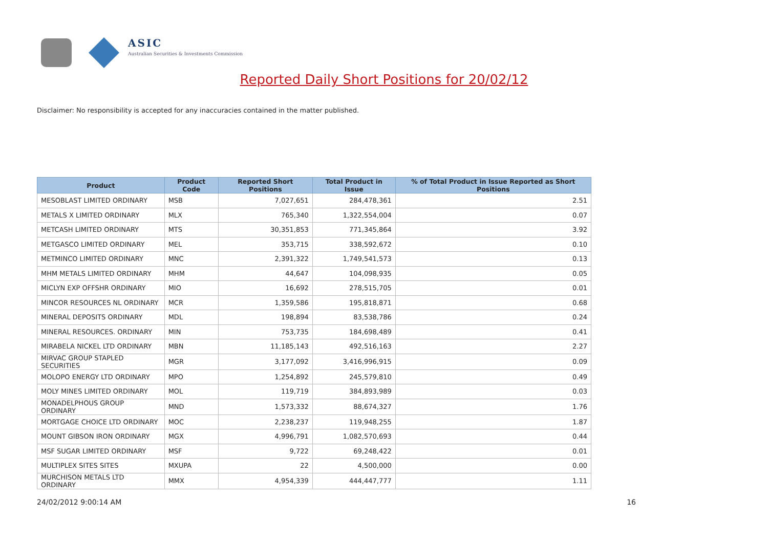ASIC
Australian Securities & Investments Commission
Reported Daily Short Positions for 20/02/12
Disclaimer: No responsibility is accepted for any inaccuracies contained in the matter published.
| Product | Product Code | Reported Short Positions | Total Product in Issue | % of Total Product in Issue Reported as Short Positions |
| --- | --- | --- | --- | --- |
| MESOBLAST LIMITED ORDINARY | MSB | 7,027,651 | 284,478,361 | 2.51 |
| METALS X LIMITED ORDINARY | MLX | 765,340 | 1,322,554,004 | 0.07 |
| METCASH LIMITED ORDINARY | MTS | 30,351,853 | 771,345,864 | 3.92 |
| METGASCO LIMITED ORDINARY | MEL | 353,715 | 338,592,672 | 0.10 |
| METMINCO LIMITED ORDINARY | MNC | 2,391,322 | 1,749,541,573 | 0.13 |
| MHM METALS LIMITED ORDINARY | MHM | 44,647 | 104,098,935 | 0.05 |
| MICLYN EXP OFFSHR ORDINARY | MIO | 16,692 | 278,515,705 | 0.01 |
| MINCOR RESOURCES NL ORDINARY | MCR | 1,359,586 | 195,818,871 | 0.68 |
| MINERAL DEPOSITS ORDINARY | MDL | 198,894 | 83,538,786 | 0.24 |
| MINERAL RESOURCES. ORDINARY | MIN | 753,735 | 184,698,489 | 0.41 |
| MIRABELA NICKEL LTD ORDINARY | MBN | 11,185,143 | 492,516,163 | 2.27 |
| MIRVAC GROUP STAPLED SECURITIES | MGR | 3,177,092 | 3,416,996,915 | 0.09 |
| MOLOPO ENERGY LTD ORDINARY | MPO | 1,254,892 | 245,579,810 | 0.49 |
| MOLY MINES LIMITED ORDINARY | MOL | 119,719 | 384,893,989 | 0.03 |
| MONADELPHOUS GROUP ORDINARY | MND | 1,573,332 | 88,674,327 | 1.76 |
| MORTGAGE CHOICE LTD ORDINARY | MOC | 2,238,237 | 119,948,255 | 1.87 |
| MOUNT GIBSON IRON ORDINARY | MGX | 4,996,791 | 1,082,570,693 | 0.44 |
| MSF SUGAR LIMITED ORDINARY | MSF | 9,722 | 69,248,422 | 0.01 |
| MULTIPLEX SITES SITES | MXUPA | 22 | 4,500,000 | 0.00 |
| MURCHISON METALS LTD ORDINARY | MMX | 4,954,339 | 444,447,777 | 1.11 |
24/02/2012 9:00:14 AM 16